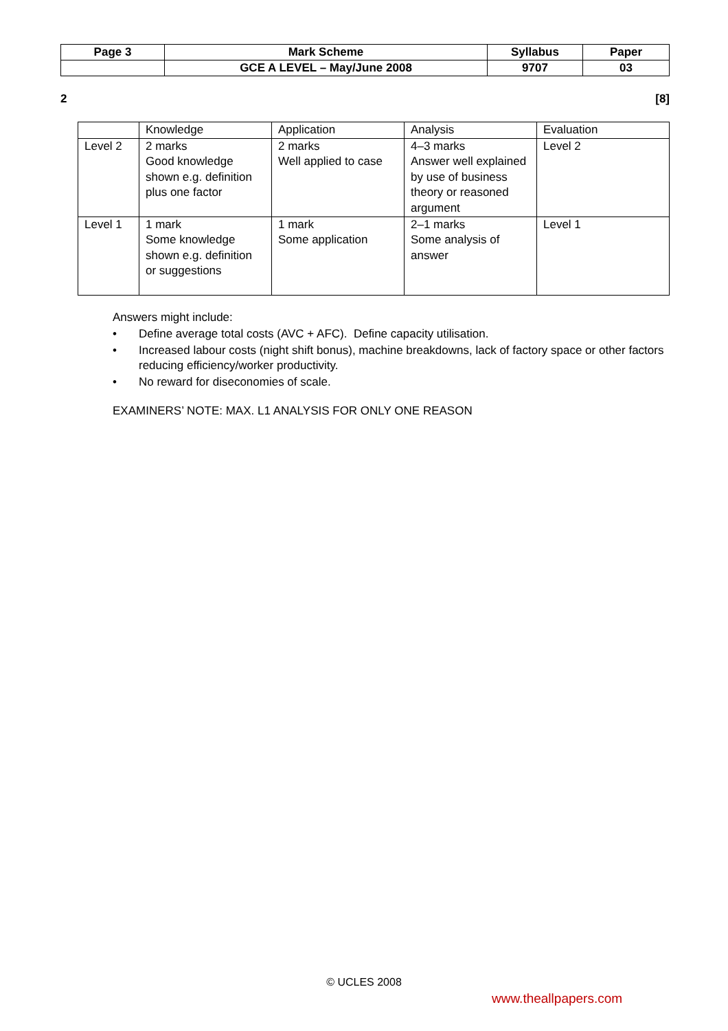| Page 3 | Mark Scheme | Syllabus | Paper |
| | GCE A LEVEL – May/June 2008 | 9707 | 03 |
2 [8]
| | Knowledge | Application | Analysis | Evaluation |
| Level 2 | 2 marks Good knowledge shown e.g. definition plus one factor | 2 marks Well applied to case | 4–3 marks Answer well explained by use of business theory or reasoned argument | Level 2 |
| Level 1 | 1 mark Some knowledge shown e.g. definition or suggestions | 1 mark Some application | 2–1 marks Some analysis of answer | Level 1 |
Answers might include:
• Define average total costs (AVC + AFC). Define capacity utilisation.
• Increased labour costs (night shift bonus), machine breakdowns, lack of factory space or other factors reducing efficiency/worker productivity.
• No reward for diseconomies of scale.
EXAMINERS’ NOTE: MAX. L1 ANALYSIS FOR ONLY ONE REASON
© UCLES 2008
www.theallpapers.com